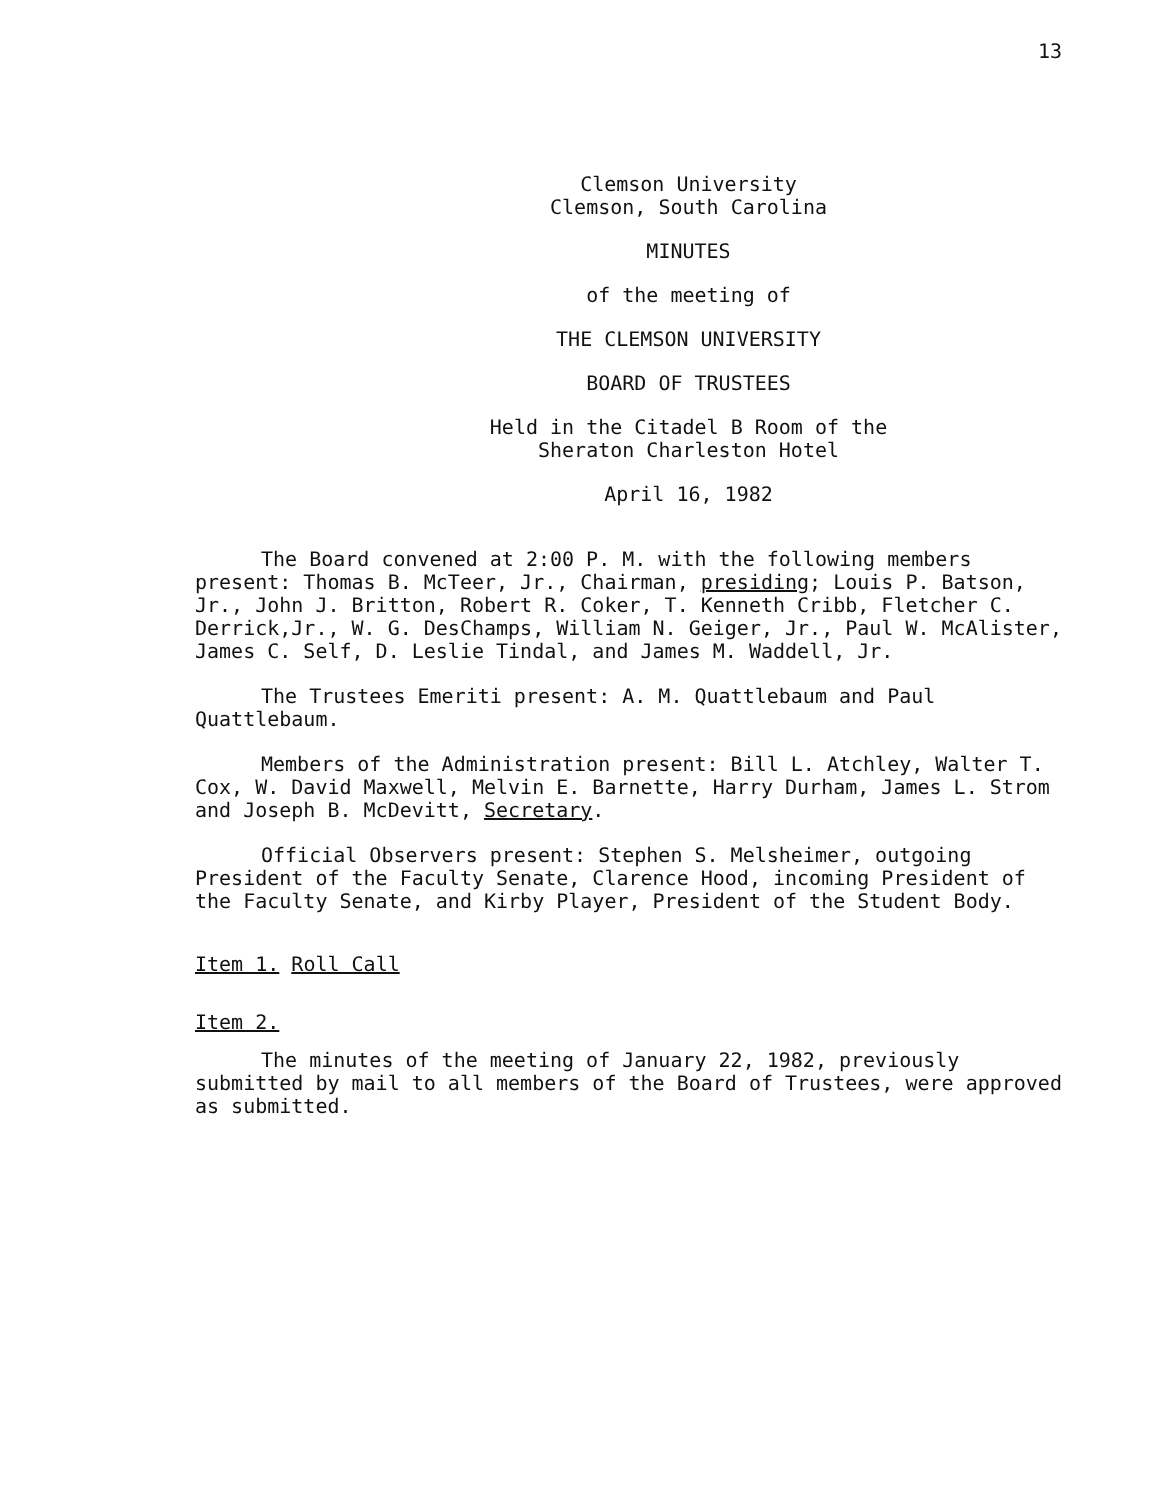13
Clemson University
Clemson, South Carolina
MINUTES
of the meeting of
THE CLEMSON UNIVERSITY
BOARD OF TRUSTEES
Held in the Citadel B Room of the
Sheraton Charleston Hotel
April 16, 1982
The Board convened at 2:00 P. M. with the following members present: Thomas B. McTeer, Jr., Chairman, presiding; Louis P. Batson, Jr., John J. Britton, Robert R. Coker, T. Kenneth Cribb, Fletcher C. Derrick,Jr., W. G. DesChamps, William N. Geiger, Jr., Paul W. McAlister, James C. Self, D. Leslie Tindal, and James M. Waddell, Jr.
The Trustees Emeriti present: A. M. Quattlebaum and Paul Quattlebaum.
Members of the Administration present: Bill L. Atchley, Walter T. Cox, W. David Maxwell, Melvin E. Barnette, Harry Durham, James L. Strom and Joseph B. McDevitt, Secretary.
Official Observers present: Stephen S. Melsheimer, outgoing President of the Faculty Senate, Clarence Hood, incoming President of the Faculty Senate, and Kirby Player, President of the Student Body.
Item 1. Roll Call
Item 2.
The minutes of the meeting of January 22, 1982, previously submitted by mail to all members of the Board of Trustees, were approved as submitted.